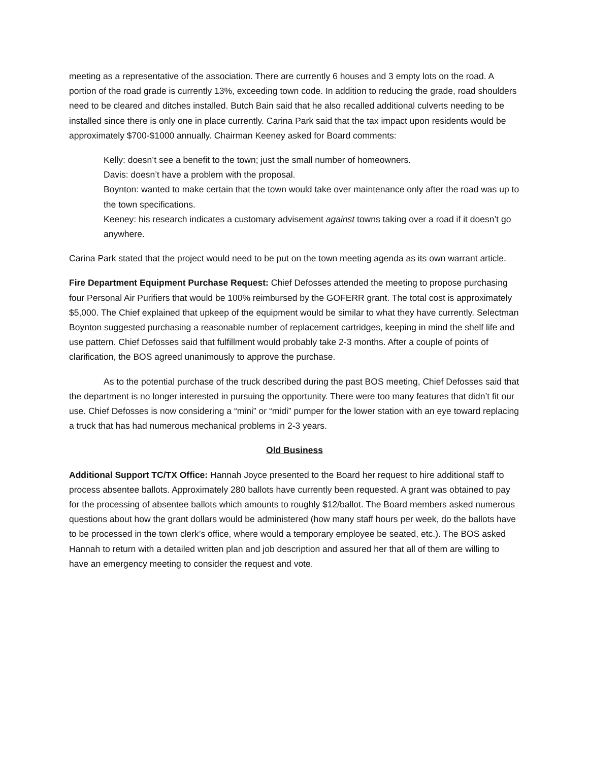meeting as a representative of the association. There are currently 6 houses and 3 empty lots on the road. A portion of the road grade is currently 13%, exceeding town code. In addition to reducing the grade, road shoulders need to be cleared and ditches installed. Butch Bain said that he also recalled additional culverts needing to be installed since there is only one in place currently. Carina Park said that the tax impact upon residents would be approximately $700-$1000 annually. Chairman Keeney asked for Board comments:
Kelly: doesn’t see a benefit to the town; just the small number of homeowners.
Davis: doesn’t have a problem with the proposal.
Boynton: wanted to make certain that the town would take over maintenance only after the road was up to the town specifications.
Keeney: his research indicates a customary advisement against towns taking over a road if it doesn’t go anywhere.
Carina Park stated that the project would need to be put on the town meeting agenda as its own warrant article.
Fire Department Equipment Purchase Request: Chief Defosses attended the meeting to propose purchasing four Personal Air Purifiers that would be 100% reimbursed by the GOFERR grant. The total cost is approximately $5,000. The Chief explained that upkeep of the equipment would be similar to what they have currently. Selectman Boynton suggested purchasing a reasonable number of replacement cartridges, keeping in mind the shelf life and use pattern. Chief Defosses said that fulfillment would probably take 2-3 months. After a couple of points of clarification, the BOS agreed unanimously to approve the purchase.
As to the potential purchase of the truck described during the past BOS meeting, Chief Defosses said that the department is no longer interested in pursuing the opportunity. There were too many features that didn’t fit our use. Chief Defosses is now considering a “mini” or “midi” pumper for the lower station with an eye toward replacing a truck that has had numerous mechanical problems in 2-3 years.
Old Business
Additional Support TC/TX Office: Hannah Joyce presented to the Board her request to hire additional staff to process absentee ballots. Approximately 280 ballots have currently been requested. A grant was obtained to pay for the processing of absentee ballots which amounts to roughly $12/ballot. The Board members asked numerous questions about how the grant dollars would be administered (how many staff hours per week, do the ballots have to be processed in the town clerk’s office, where would a temporary employee be seated, etc.). The BOS asked Hannah to return with a detailed written plan and job description and assured her that all of them are willing to have an emergency meeting to consider the request and vote.